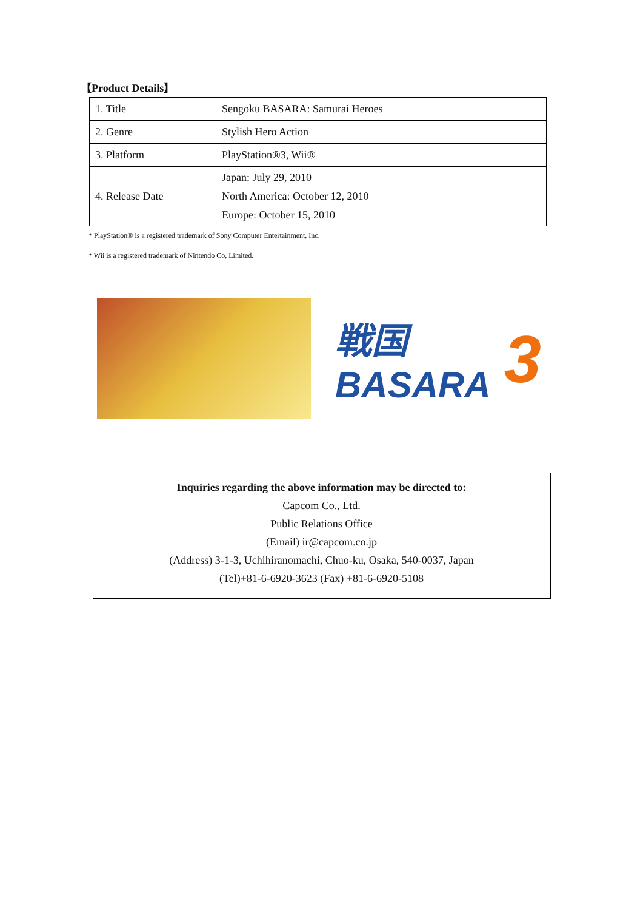【Product Details】
| 1. Title | Sengoku BASARA: Samurai Heroes |
| 2. Genre | Stylish Hero Action |
| 3. Platform | PlayStation®3, Wii® |
| 4. Release Date | Japan: July 29, 2010 North America: October 12, 2010 Europe: October 15, 2010 |
* PlayStation® is a registered trademark of Sony Computer Entertainment, Inc.
* Wii is a registered trademark of Nintendo Co, Limited.
戦国 BASARA 3
Inquiries regarding the above information may be directed to:
Capcom Co., Ltd.
Public Relations Office
(Email) ir@capcom.co.jp
(Address) 3-1-3, Uchihiranomachi, Chuo-ku, Osaka, 540-0037, Japan
(Tel)+81-6-6920-3623 (Fax) +81-6-6920-5108